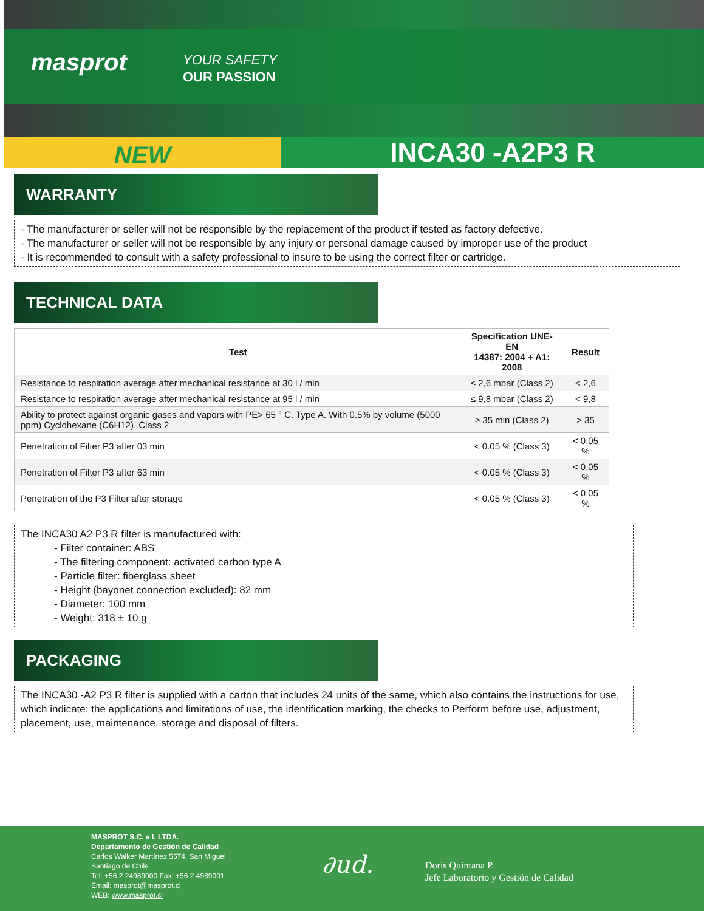masprot
YOUR SAFETY
OUR PASSION
NEW
INCA30 -A2P3 R
WARRANTY
- The manufacturer or seller will not be responsible by the replacement of the product if tested as factory defective.
- The manufacturer or seller will not be responsible by any injury or personal damage caused by improper use of the product
- It is recommended to consult with a safety professional to insure to be using the correct filter or cartridge.
TECHNICAL DATA
| Test | Specification UNE-EN 14387: 2004 + A1: 2008 | Result |
| --- | --- | --- |
| Resistance to respiration average after mechanical resistance at 30 l / min | ≤ 2,6 mbar (Class 2) | < 2,6 |
| Resistance to respiration average after mechanical resistance at 95 l / min | ≤ 9,8 mbar (Class 2) | < 9,8 |
| Ability to protect against organic gases and vapors with PE> 65 ° C. Type A. With 0.5% by volume (5000 ppm) Cyclohexane (C6H12). Class 2 | ≥ 35 min (Class 2) | > 35 |
| Penetration of Filter P3 after 03 min | < 0.05 % (Class 3) | < 0.05 % |
| Penetration of Filter P3 after 63 min | < 0.05 % (Class 3) | < 0.05 % |
| Penetration of the P3 Filter after storage | < 0.05 % (Class 3) | < 0.05 % |
The INCA30 A2 P3 R filter is manufactured with:
- Filter container: ABS
- The filtering component: activated carbon type A
- Particle filter: fiberglass sheet
- Height (bayonet connection excluded): 82 mm
- Diameter: 100 mm
- Weight: 318 ± 10 g
PACKAGING
The INCA30 -A2 P3 R filter is supplied with a carton that includes 24 units of the same, which also contains the instructions for use, which indicate: the applications and limitations of use, the identification marking, the checks to Perform before use, adjustment, placement, use, maintenance, storage and disposal of filters.
MASPROT S.C. e I. LTDA.
Departamento de Gestión de Calidad
Carlos Walker Martínez 5574, San Miguel
Santiago de Chile
Tel: +56 2 24989000 Fax: +56 2 4989001
Email: masprot@masprot.cl
WEB: www.masprot.cl
∂ud.
Doris Quintana P.
Jefe Laboratorio y Gestión de Calidad